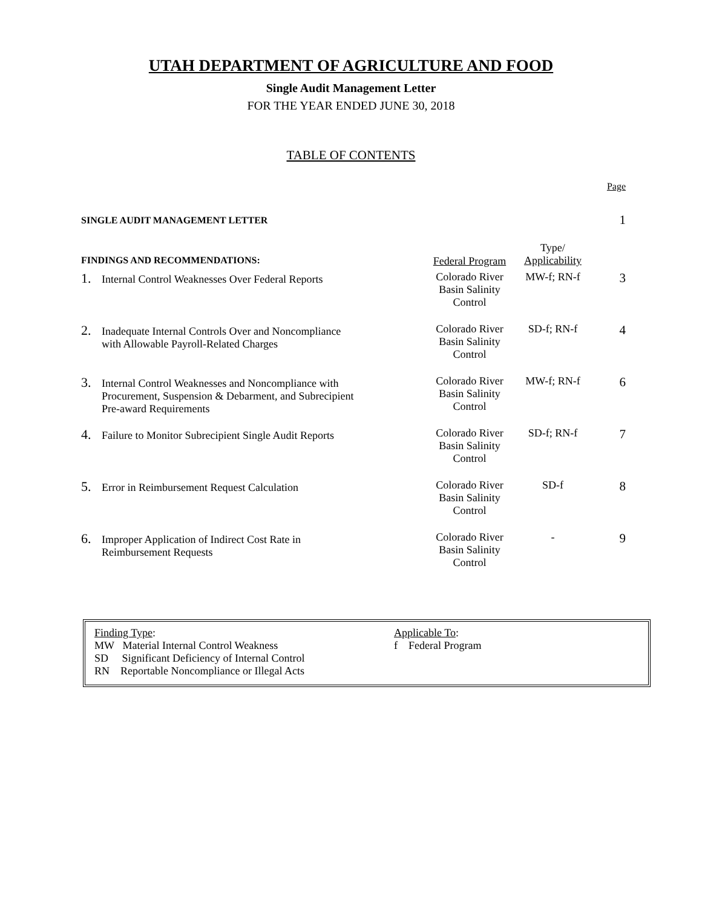UTAH DEPARTMENT OF AGRICULTURE AND FOOD
Single Audit Management Letter
FOR THE YEAR ENDED JUNE 30, 2018
TABLE OF CONTENTS
| | | | | Page |
| SINGLE AUDIT MANAGEMENT LETTER | | | | 1 |
| FINDINGS AND RECOMMENDATIONS: | | Federal Program | Type/ Applicability | |
| 1. | Internal Control Weaknesses Over Federal Reports | Colorado River Basin Salinity Control | MW-f; RN-f | 3 |
| 2. | Inadequate Internal Controls Over and Noncompliance with Allowable Payroll-Related Charges | Colorado River Basin Salinity Control | SD-f; RN-f | 4 |
| 3. | Internal Control Weaknesses and Noncompliance with Procurement, Suspension & Debarment, and Subrecipient Pre-award Requirements | Colorado River Basin Salinity Control | MW-f; RN-f | 6 |
| 4. | Failure to Monitor Subrecipient Single Audit Reports | Colorado River Basin Salinity Control | SD-f; RN-f | 7 |
| 5. | Error in Reimbursement Request Calculation | Colorado River Basin Salinity Control | SD-f | 8 |
| 6. | Improper Application of Indirect Cost Rate in Reimbursement Requests | Colorado River Basin Salinity Control | - | 9 |
Finding Type:
MW Material Internal Control Weakness
SD Significant Deficiency of Internal Control
RN Reportable Noncompliance or Illegal Acts
Applicable To:
f Federal Program